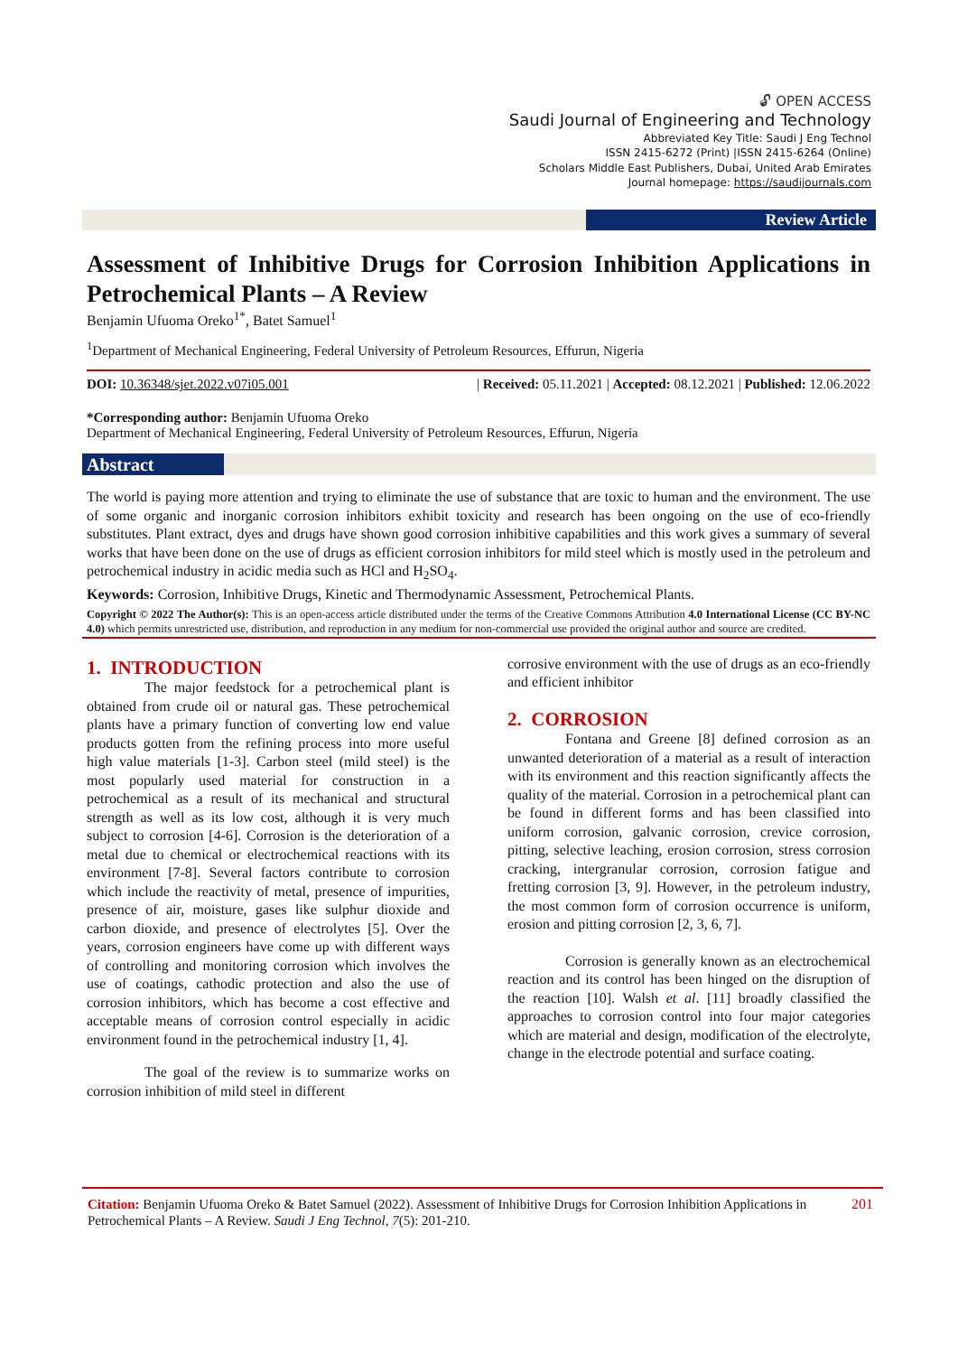🔓︎ OPEN ACCESS
Saudi Journal of Engineering and Technology
Abbreviated Key Title: Saudi J Eng Technol
ISSN 2415-6272 (Print) |ISSN 2415-6264 (Online)
Scholars Middle East Publishers, Dubai, United Arab Emirates
Journal homepage: https://saudijournals.com
Review Article
Assessment of Inhibitive Drugs for Corrosion Inhibition Applications in Petrochemical Plants – A Review
Benjamin Ufuoma Oreko<sup>1*</sup>, Batet Samuel<sup>1</sup>
<sup>1</sup> Department of Mechanical Engineering, Federal University of Petroleum Resources, Effurun, Nigeria
DOI: 10.36348/sjet.2022.v07i05.001 | Received: 05.11.2021 | Accepted: 08.12.2021 | Published: 12.06.2022
*Corresponding author: Benjamin Ufuoma Oreko
Department of Mechanical Engineering, Federal University of Petroleum Resources, Effurun, Nigeria
Abstract
The world is paying more attention and trying to eliminate the use of substance that are toxic to human and the environment. The use of some organic and inorganic corrosion inhibitors exhibit toxicity and research has been ongoing on the use of eco-friendly substitutes. Plant extract, dyes and drugs have shown good corrosion inhibitive capabilities and this work gives a summary of several works that have been done on the use of drugs as efficient corrosion inhibitors for mild steel which is mostly used in the petroleum and petrochemical industry in acidic media such as HCl and H<sub>2</sub>SO<sub>4</sub>.
Keywords: Corrosion, Inhibitive Drugs, Kinetic and Thermodynamic Assessment, Petrochemical Plants.
Copyright © 2022 The Author(s): This is an open-access article distributed under the terms of the Creative Commons Attribution 4.0 International License (CC BY-NC 4.0) which permits unrestricted use, distribution, and reproduction in any medium for non-commercial use provided the original author and source are credited.
1. INTRODUCTION
The major feedstock for a petrochemical plant is obtained from crude oil or natural gas. These petrochemical plants have a primary function of converting low end value products gotten from the refining process into more useful high value materials [1-3]. Carbon steel (mild steel) is the most popularly used material for construction in a petrochemical as a result of its mechanical and structural strength as well as its low cost, although it is very much subject to corrosion [4-6]. Corrosion is the deterioration of a metal due to chemical or electrochemical reactions with its environment [7-8]. Several factors contribute to corrosion which include the reactivity of metal, presence of impurities, presence of air, moisture, gases like sulphur dioxide and carbon dioxide, and presence of electrolytes [5]. Over the years, corrosion engineers have come up with different ways of controlling and monitoring corrosion which involves the use of coatings, cathodic protection and also the use of corrosion inhibitors, which has become a cost effective and acceptable means of corrosion control especially in acidic environment found in the petrochemical industry [1, 4].
The goal of the review is to summarize works on corrosion inhibition of mild steel in different
corrosive environment with the use of drugs as an eco-friendly and efficient inhibitor
2. CORROSION
Fontana and Greene [8] defined corrosion as an unwanted deterioration of a material as a result of interaction with its environment and this reaction significantly affects the quality of the material. Corrosion in a petrochemical plant can be found in different forms and has been classified into uniform corrosion, galvanic corrosion, crevice corrosion, pitting, selective leaching, erosion corrosion, stress corrosion cracking, intergranular corrosion, corrosion fatigue and fretting corrosion [3, 9]. However, in the petroleum industry, the most common form of corrosion occurrence is uniform, erosion and pitting corrosion [2, 3, 6, 7].
Corrosion is generally known as an electrochemical reaction and its control has been hinged on the disruption of the reaction [10]. Walsh et al. [11] broadly classified the approaches to corrosion control into four major categories which are material and design, modification of the electrolyte, change in the electrode potential and surface coating.
Citation: Benjamin Ufuoma Oreko & Batet Samuel (2022). Assessment of Inhibitive Drugs for Corrosion Inhibition Applications in Petrochemical Plants – A Review. Saudi J Eng Technol, 7(5): 201-210. 201